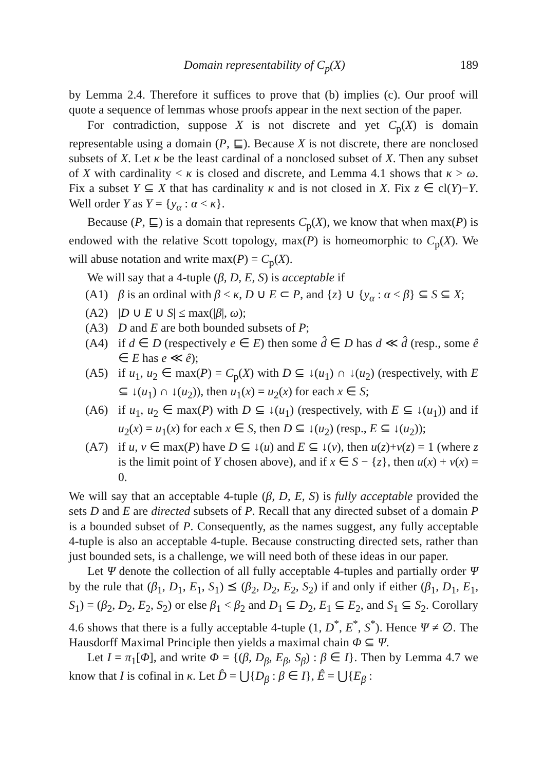Domain representability of C<sub>p</sub>(X) 189
by Lemma 2.4. Therefore it suffices to prove that (b) implies (c). Our proof will quote a sequence of lemmas whose proofs appear in the next section of the paper.
For contradiction, suppose X is not discrete and yet C<sub>p</sub>(X) is domain representable using a domain (P, ⊑). Because X is not discrete, there are nonclosed subsets of X. Let κ be the least cardinal of a nonclosed subset of X. Then any subset of X with cardinality < κ is closed and discrete, and Lemma 4.1 shows that κ > ω. Fix a subset Y ⊆ X that has cardinality κ and is not closed in X. Fix z ∈ cl(Y)−Y. Well order Y as Y = {y<sub>α</sub> : α < κ}.
Because (P, ⊑) is a domain that represents C<sub>p</sub>(X), we know that when max(P) is endowed with the relative Scott topology, max(P) is homeomorphic to C<sub>p</sub>(X). We will abuse notation and write max(P) = C<sub>p</sub>(X).
We will say that a 4-tuple (β, D, E, S) is acceptable if
(A1) β is an ordinal with β < κ, D ∪ E ⊂ P, and {z} ∪ {y<sub>α</sub> : α < β} ⊆ S ⊆ X;
(A2) |D ∪ E ∪ S| ≤ max(|β|, ω);
(A3) D and E are both bounded subsets of P;
(A4) if d ∈ D (respectively e ∈ E) then some d̂ ∈ D has d ≪ d̂ (resp., some ê ∈ E has e ≪ ê);
(A5) if u<sub>1</sub>, u<sub>2</sub> ∈ max(P) = C<sub>p</sub>(X) with D ⊆ ↓(u<sub>1</sub>) ∩ ↓(u<sub>2</sub>) (respectively, with E ⊆ ↓(u<sub>1</sub>) ∩ ↓(u<sub>2</sub>)), then u<sub>1</sub>(x) = u<sub>2</sub>(x) for each x ∈ S;
(A6) if u<sub>1</sub>, u<sub>2</sub> ∈ max(P) with D ⊆ ↓(u<sub>1</sub>) (respectively, with E ⊆ ↓(u<sub>1</sub>)) and if u<sub>2</sub>(x) = u<sub>1</sub>(x) for each x ∈ S, then D ⊆ ↓(u<sub>2</sub>) (resp., E ⊆ ↓(u<sub>2</sub>));
(A7) if u, v ∈ max(P) have D ⊆ ↓(u) and E ⊆ ↓(v), then u(z)+v(z) = 1 (where z is the limit point of Y chosen above), and if x ∈ S − {z}, then u(x) + v(x) = 0.
We will say that an acceptable 4-tuple (β, D, E, S) is fully acceptable provided the sets D and E are directed subsets of P. Recall that any directed subset of a domain P is a bounded subset of P. Consequently, as the names suggest, any fully acceptable 4-tuple is also an acceptable 4-tuple. Because constructing directed sets, rather than just bounded sets, is a challenge, we will need both of these ideas in our paper.
Let Ψ denote the collection of all fully acceptable 4-tuples and partially order Ψ by the rule that (β<sub>1</sub>, D<sub>1</sub>, E<sub>1</sub>, S<sub>1</sub>) ⪯ (β<sub>2</sub>, D<sub>2</sub>, E<sub>2</sub>, S<sub>2</sub>) if and only if either (β<sub>1</sub>, D<sub>1</sub>, E<sub>1</sub>, S<sub>1</sub>) = (β<sub>2</sub>, D<sub>2</sub>, E<sub>2</sub>, S<sub>2</sub>) or else β<sub>1</sub> < β<sub>2</sub> and D<sub>1</sub> ⊆ D<sub>2</sub>, E<sub>1</sub> ⊆ E<sub>2</sub>, and S<sub>1</sub> ⊆ S<sub>2</sub>. Corollary 4.6 shows that there is a fully acceptable 4-tuple (1, D<sup>*</sup>, E<sup>*</sup>, S<sup>*</sup>). Hence Ψ ≠ ∅. The Hausdorff Maximal Principle then yields a maximal chain Φ ⊆ Ψ.
Let I = π<sub>1</sub>[Φ], and write Φ = {(β, D<sub>β</sub>, E<sub>β</sub>, S<sub>β</sub>) : β ∈ I}. Then by Lemma 4.7 we know that I is cofinal in κ. Let D̂ = ⋃{D<sub>β</sub> : β ∈ I}, Ê = ⋃{E<sub>β</sub> :